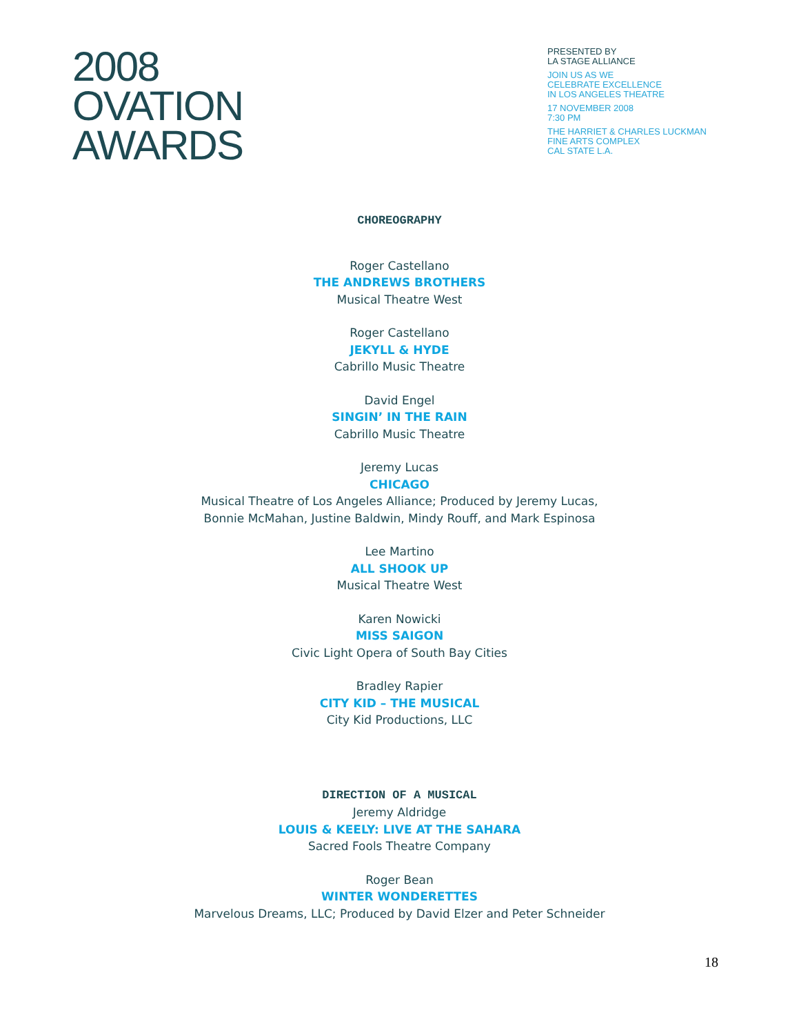2008
OVATION
AWARDS
PRESENTED BY
LA STAGE ALLIANCE
JOIN US AS WE
CELEBRATE EXCELLENCE
IN LOS ANGELES THEATRE
17 NOVEMBER 2008
7:30 PM
THE HARRIET & CHARLES LUCKMAN
FINE ARTS COMPLEX
CAL STATE L.A.
CHOREOGRAPHY
Roger Castellano
THE ANDREWS BROTHERS
Musical Theatre West
Roger Castellano
JEKYLL & HYDE
Cabrillo Music Theatre
David Engel
SINGIN’ IN THE RAIN
Cabrillo Music Theatre
Jeremy Lucas
CHICAGO
Musical Theatre of Los Angeles Alliance; Produced by Jeremy Lucas,
Bonnie McMahan, Justine Baldwin, Mindy Rouff, and Mark Espinosa
Lee Martino
ALL SHOOK UP
Musical Theatre West
Karen Nowicki
MISS SAIGON
Civic Light Opera of South Bay Cities
Bradley Rapier
CITY KID – THE MUSICAL
City Kid Productions, LLC
DIRECTION OF A MUSICAL
Jeremy Aldridge
LOUIS & KEELY: LIVE AT THE SAHARA
Sacred Fools Theatre Company
Roger Bean
WINTER WONDERETTES
Marvelous Dreams, LLC; Produced by David Elzer and Peter Schneider
18